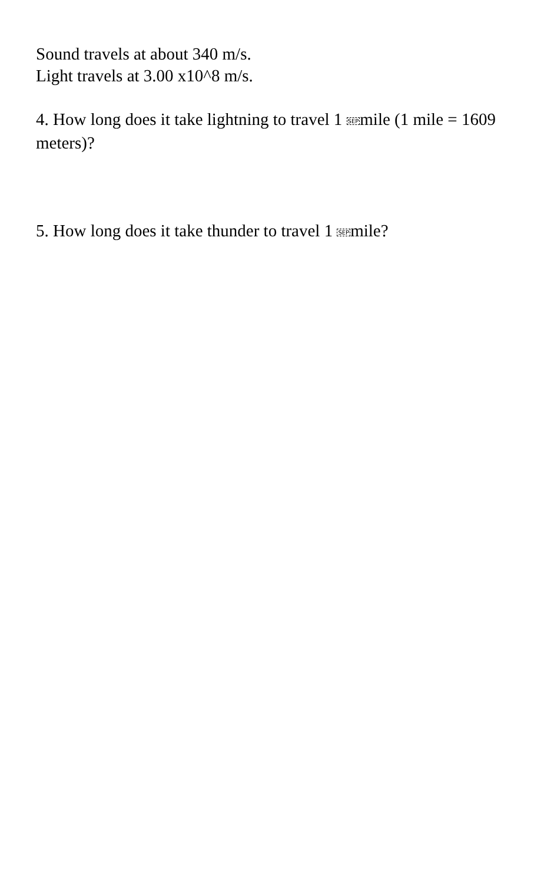Sound travels at about 340 m/s.
Light travels at 3.00 x10^8 m/s.
4. How long does it take lightning to travel 1 SEPmile (1 mile = 1609 meters)?
5. How long does it take thunder to travel 1 SEPmile?